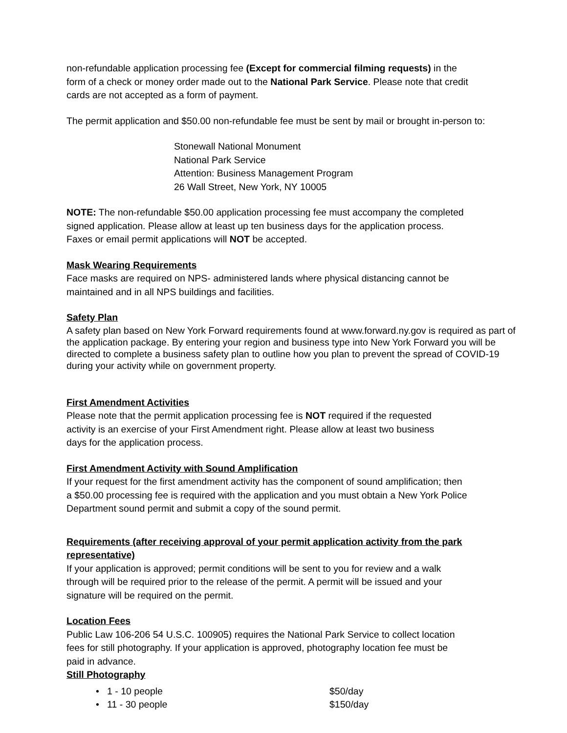non-refundable application processing fee (Except for commercial filming requests) in the
form of a check or money order made out to the National Park Service. Please note that credit
cards are not accepted as a form of payment.
The permit application and $50.00 non-refundable fee must be sent by mail or brought in-person to:
Stonewall National Monument
National Park Service
Attention: Business Management Program
26 Wall Street, New York, NY 10005
NOTE: The non-refundable $50.00 application processing fee must accompany the completed
signed application. Please allow at least up ten business days for the application process.
Faxes or email permit applications will NOT be accepted.
Mask Wearing Requirements
Face masks are required on NPS- administered lands where physical distancing cannot be
maintained and in all NPS buildings and facilities.
Safety Plan
A safety plan based on New York Forward requirements found at www.forward.ny.gov is required as part of the application package. By entering your region and business type into New York Forward you will be directed to complete a business safety plan to outline how you plan to prevent the spread of COVID-19 during your activity while on government property.
First Amendment Activities
Please note that the permit application processing fee is NOT required if the requested
activity is an exercise of your First Amendment right. Please allow at least two business
days for the application process.
First Amendment Activity with Sound Amplification
If your request for the first amendment activity has the component of sound amplification; then
a $50.00 processing fee is required with the application and you must obtain a New York Police
Department sound permit and submit a copy of the sound permit.
Requirements (after receiving approval of your permit application activity from the park
representative)
If your application is approved; permit conditions will be sent to you for review and a walk
through will be required prior to the release of the permit. A permit will be issued and your
signature will be required on the permit.
Location Fees
Public Law 106-206 54 U.S.C. 100905) requires the National Park Service to collect location
fees for still photography. If your application is approved, photography location fee must be
paid in advance.
Still Photography
• 1 - 10 people $50/day
• 11 - 30 people $150/day